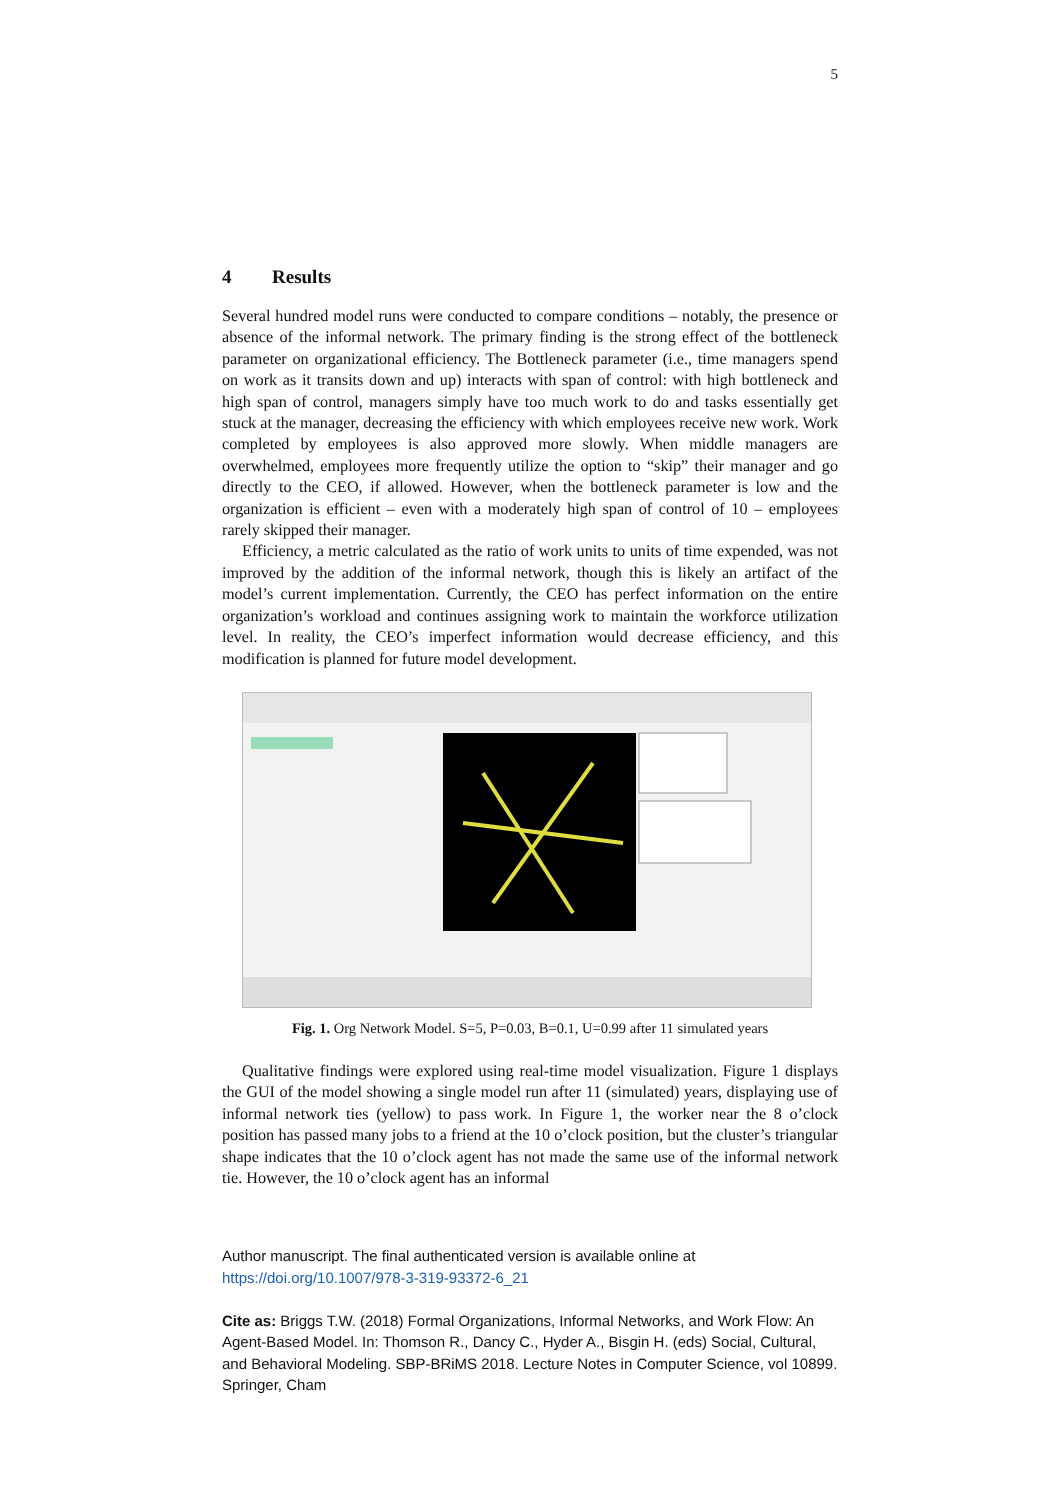5
4 Results
Several hundred model runs were conducted to compare conditions – notably, the presence or absence of the informal network. The primary finding is the strong effect of the bottleneck parameter on organizational efficiency. The Bottleneck parameter (i.e., time managers spend on work as it transits down and up) interacts with span of control: with high bottleneck and high span of control, managers simply have too much work to do and tasks essentially get stuck at the manager, decreasing the efficiency with which employees receive new work. Work completed by employees is also approved more slowly. When middle managers are overwhelmed, employees more frequently utilize the option to “skip” their manager and go directly to the CEO, if allowed. However, when the bottleneck parameter is low and the organization is efficient – even with a moderately high span of control of 10 – employees rarely skipped their manager.
Efficiency, a metric calculated as the ratio of work units to units of time expended, was not improved by the addition of the informal network, though this is likely an artifact of the model’s current implementation. Currently, the CEO has perfect information on the entire organization’s workload and continues assigning work to maintain the workforce utilization level. In reality, the CEO’s imperfect information would decrease efficiency, and this modification is planned for future model development.
Fig. 1. Org Network Model. S=5, P=0.03, B=0.1, U=0.99 after 11 simulated years
Qualitative findings were explored using real-time model visualization. Figure 1 displays the GUI of the model showing a single model run after 11 (simulated) years, displaying use of informal network ties (yellow) to pass work. In Figure 1, the worker near the 8 o’clock position has passed many jobs to a friend at the 10 o’clock position, but the cluster’s triangular shape indicates that the 10 o’clock agent has not made the same use of the informal network tie. However, the 10 o’clock agent has an informal
Author manuscript. The final authenticated version is available online at
https://doi.org/10.1007/978-3-319-93372-6_21
Cite as: Briggs T.W. (2018) Formal Organizations, Informal Networks, and Work Flow: An Agent-Based Model. In: Thomson R., Dancy C., Hyder A., Bisgin H. (eds) Social, Cultural, and Behavioral Modeling. SBP-BRiMS 2018. Lecture Notes in Computer Science, vol 10899. Springer, Cham